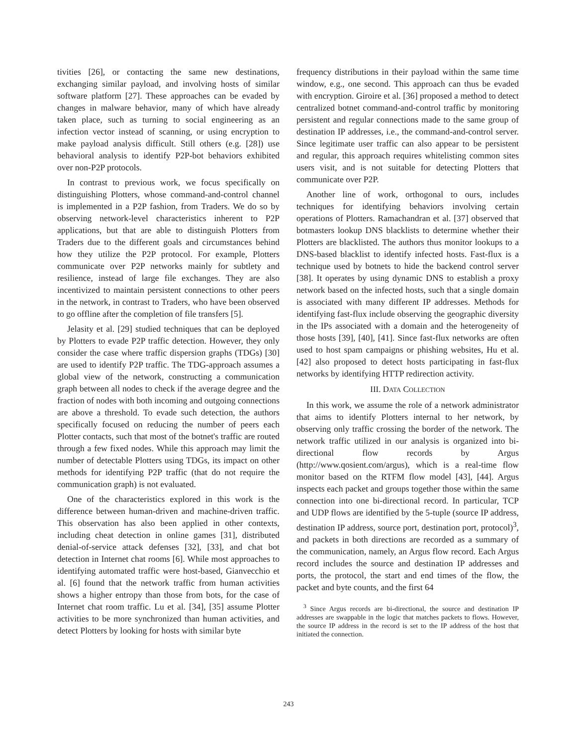tivities [26], or contacting the same new destinations, exchanging similar payload, and involving hosts of similar software platform [27]. These approaches can be evaded by changes in malware behavior, many of which have already taken place, such as turning to social engineering as an infection vector instead of scanning, or using encryption to make payload analysis difficult. Still others (e.g. [28]) use behavioral analysis to identify P2P-bot behaviors exhibited over non-P2P protocols.
In contrast to previous work, we focus specifically on distinguishing Plotters, whose command-and-control channel is implemented in a P2P fashion, from Traders. We do so by observing network-level characteristics inherent to P2P applications, but that are able to distinguish Plotters from Traders due to the different goals and circumstances behind how they utilize the P2P protocol. For example, Plotters communicate over P2P networks mainly for subtlety and resilience, instead of large file exchanges. They are also incentivized to maintain persistent connections to other peers in the network, in contrast to Traders, who have been observed to go offline after the completion of file transfers [5].
Jelasity et al. [29] studied techniques that can be deployed by Plotters to evade P2P traffic detection. However, they only consider the case where traffic dispersion graphs (TDGs) [30] are used to identify P2P traffic. The TDG-approach assumes a global view of the network, constructing a communication graph between all nodes to check if the average degree and the fraction of nodes with both incoming and outgoing connections are above a threshold. To evade such detection, the authors specifically focused on reducing the number of peers each Plotter contacts, such that most of the botnet's traffic are routed through a few fixed nodes. While this approach may limit the number of detectable Plotters using TDGs, its impact on other methods for identifying P2P traffic (that do not require the communication graph) is not evaluated.
One of the characteristics explored in this work is the difference between human-driven and machine-driven traffic. This observation has also been applied in other contexts, including cheat detection in online games [31], distributed denial-of-service attack defenses [32], [33], and chat bot detection in Internet chat rooms [6]. While most approaches to identifying automated traffic were host-based, Gianvecchio et al. [6] found that the network traffic from human activities shows a higher entropy than those from bots, for the case of Internet chat room traffic. Lu et al. [34], [35] assume Plotter activities to be more synchronized than human activities, and detect Plotters by looking for hosts with similar byte
frequency distributions in their payload within the same time window, e.g., one second. This approach can thus be evaded with encryption. Giroire et al. [36] proposed a method to detect centralized botnet command-and-control traffic by monitoring persistent and regular connections made to the same group of destination IP addresses, i.e., the command-and-control server. Since legitimate user traffic can also appear to be persistent and regular, this approach requires whitelisting common sites users visit, and is not suitable for detecting Plotters that communicate over P2P.
Another line of work, orthogonal to ours, includes techniques for identifying behaviors involving certain operations of Plotters. Ramachandran et al. [37] observed that botmasters lookup DNS blacklists to determine whether their Plotters are blacklisted. The authors thus monitor lookups to a DNS-based blacklist to identify infected hosts. Fast-flux is a technique used by botnets to hide the backend control server [38]. It operates by using dynamic DNS to establish a proxy network based on the infected hosts, such that a single domain is associated with many different IP addresses. Methods for identifying fast-flux include observing the geographic diversity in the IPs associated with a domain and the heterogeneity of those hosts [39], [40], [41]. Since fast-flux networks are often used to host spam campaigns or phishing websites, Hu et al. [42] also proposed to detect hosts participating in fast-flux networks by identifying HTTP redirection activity.
III. DATA COLLECTION
In this work, we assume the role of a network administrator that aims to identify Plotters internal to her network, by observing only traffic crossing the border of the network. The network traffic utilized in our analysis is organized into bi-directional flow records by Argus (http://www.qosient.com/argus), which is a real-time flow monitor based on the RTFM flow model [43], [44]. Argus inspects each packet and groups together those within the same connection into one bi-directional record. In particular, TCP and UDP flows are identified by the 5-tuple (source IP address, destination IP address, source port, destination port, protocol)<sup>3</sup>, and packets in both directions are recorded as a summary of the communication, namely, an Argus flow record. Each Argus record includes the source and destination IP addresses and ports, the protocol, the start and end times of the flow, the packet and byte counts, and the first 64
<sup>3</sup> Since Argus records are bi-directional, the source and destination IP addresses are swappable in the logic that matches packets to flows. However, the source IP address in the record is set to the IP address of the host that initiated the connection.
243